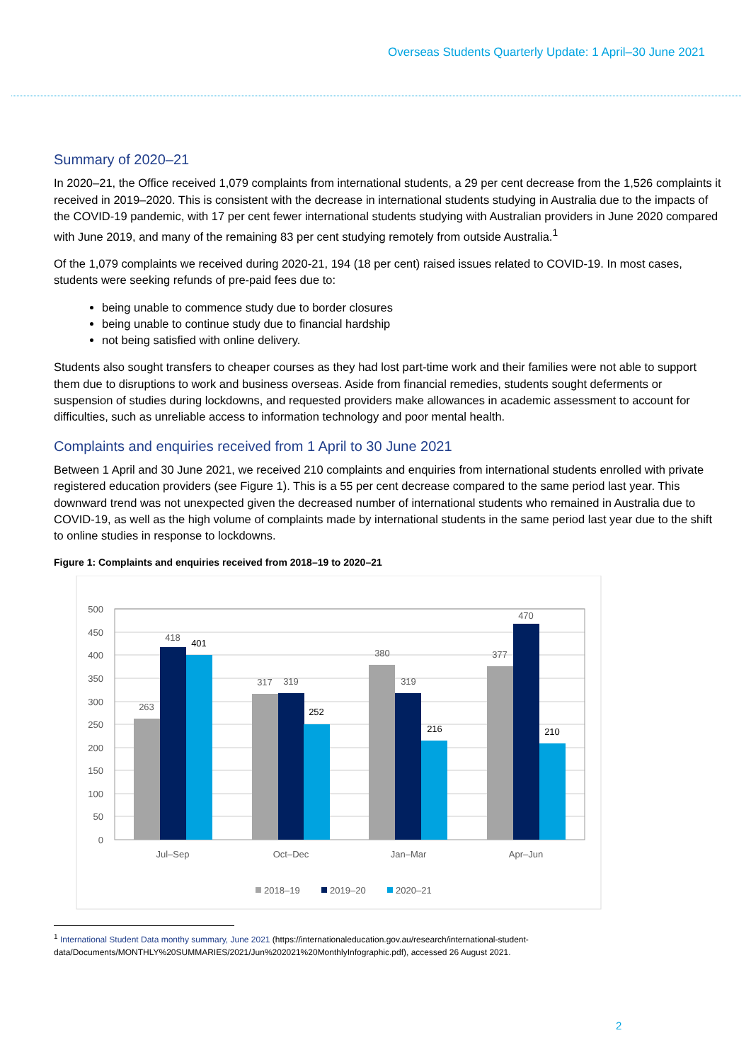Overseas Students Quarterly Update: 1 April–30 June 2021
Summary of 2020–21
In 2020–21, the Office received 1,079 complaints from international students, a 29 per cent decrease from the 1,526 complaints it received in 2019–2020. This is consistent with the decrease in international students studying in Australia due to the impacts of the COVID-19 pandemic, with 17 per cent fewer international students studying with Australian providers in June 2020 compared with June 2019, and many of the remaining 83 per cent studying remotely from outside Australia.<sup>1</sup>
Of the 1,079 complaints we received during 2020-21, 194 (18 per cent) raised issues related to COVID-19. In most cases, students were seeking refunds of pre-paid fees due to:
being unable to commence study due to border closures
being unable to continue study due to financial hardship
not being satisfied with online delivery.
Students also sought transfers to cheaper courses as they had lost part-time work and their families were not able to support them due to disruptions to work and business overseas. Aside from financial remedies, students sought deferments or suspension of studies during lockdowns, and requested providers make allowances in academic assessment to account for difficulties, such as unreliable access to information technology and poor mental health.
Complaints and enquiries received from 1 April to 30 June 2021
Between 1 April and 30 June 2021, we received 210 complaints and enquiries from international students enrolled with private registered education providers (see Figure 1). This is a 55 per cent decrease compared to the same period last year. This downward trend was not unexpected given the decreased number of international students who remained in Australia due to COVID-19, as well as the high volume of complaints made by international students in the same period last year due to the shift to online studies in response to lockdowns.
Figure 1: Complaints and enquiries received from 2018–19 to 2020–21
500
450
400
350
300
250
200
150
100
50
0
263
418
401
317
319
252
380
319
216
377
470
210
Jul–Sep
Oct–Dec
Jan–Mar
Apr–Jun
2018–19
2019–20
2020–21
<sup>1</sup> International Student Data monthy summary, June 2021 (https://internationaleducation.gov.au/research/international-student-data/Documents/MONTHLY%20SUMMARIES/2021/Jun%202021%20MonthlyInfographic.pdf), accessed 26 August 2021.
2